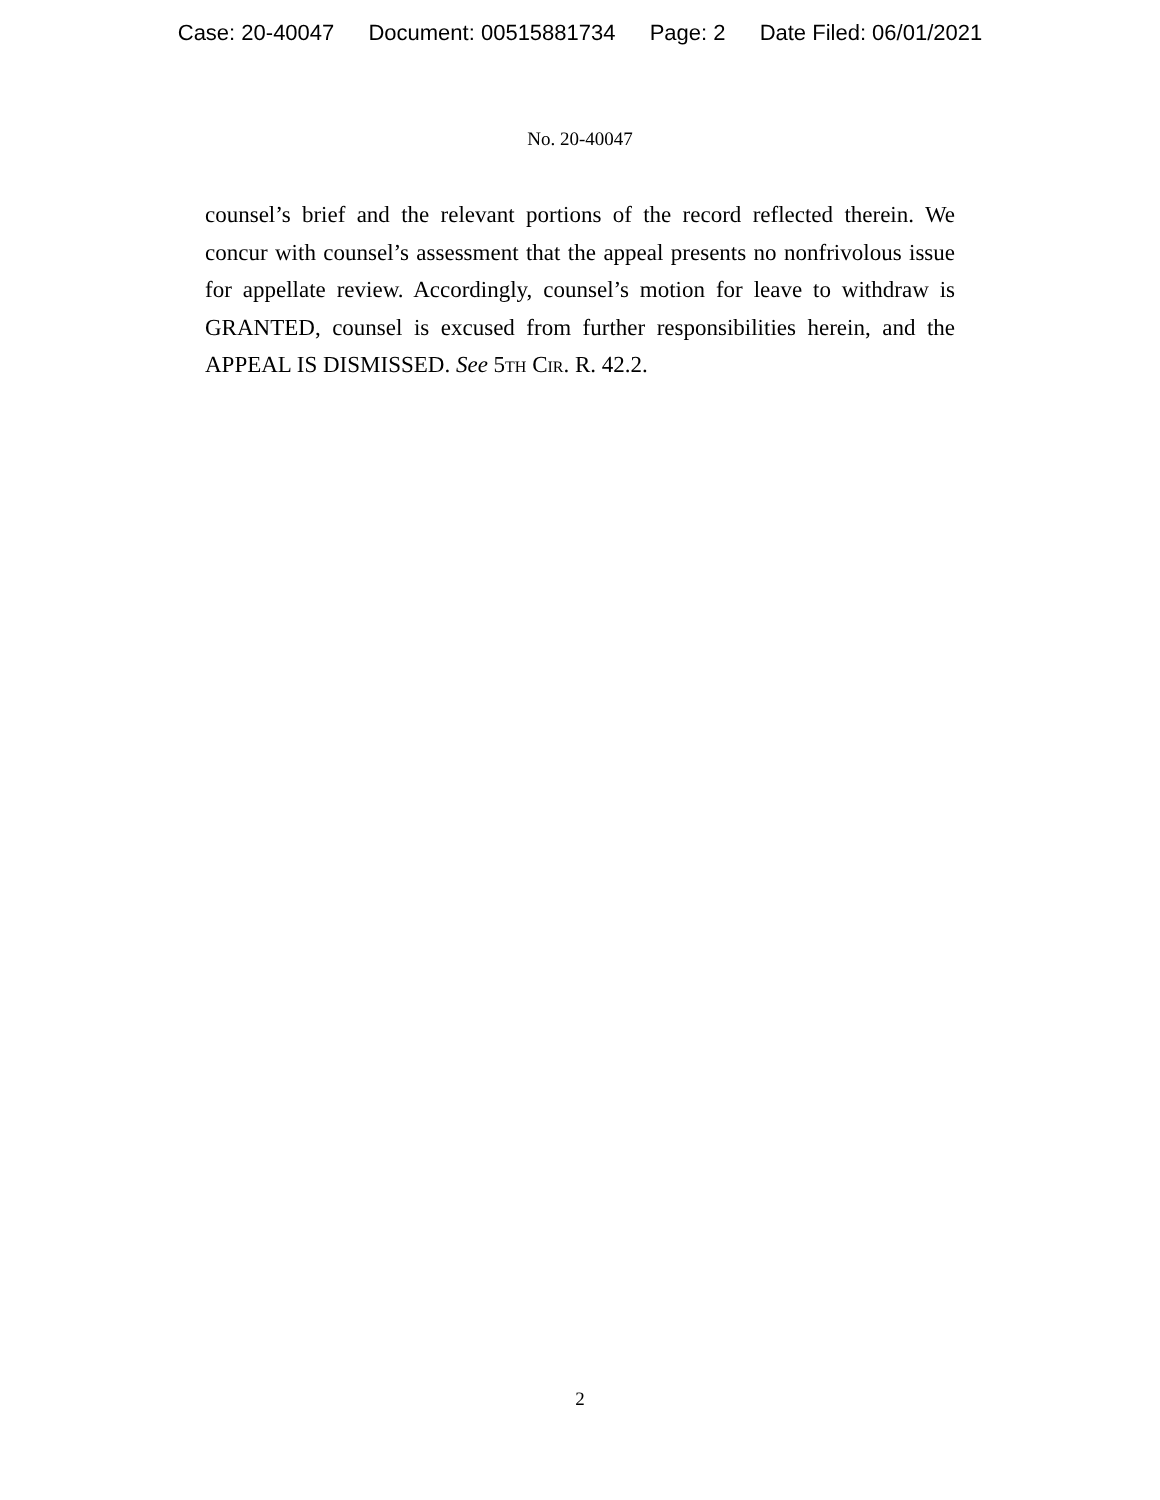Case: 20-40047 Document: 00515881734 Page: 2 Date Filed: 06/01/2021
No. 20-40047
counsel’s brief and the relevant portions of the record reflected therein. We concur with counsel’s assessment that the appeal presents no nonfrivolous issue for appellate review. Accordingly, counsel’s motion for leave to withdraw is GRANTED, counsel is excused from further responsibilities herein, and the APPEAL IS DISMISSED. See 5th Cir. R. 42.2.
2